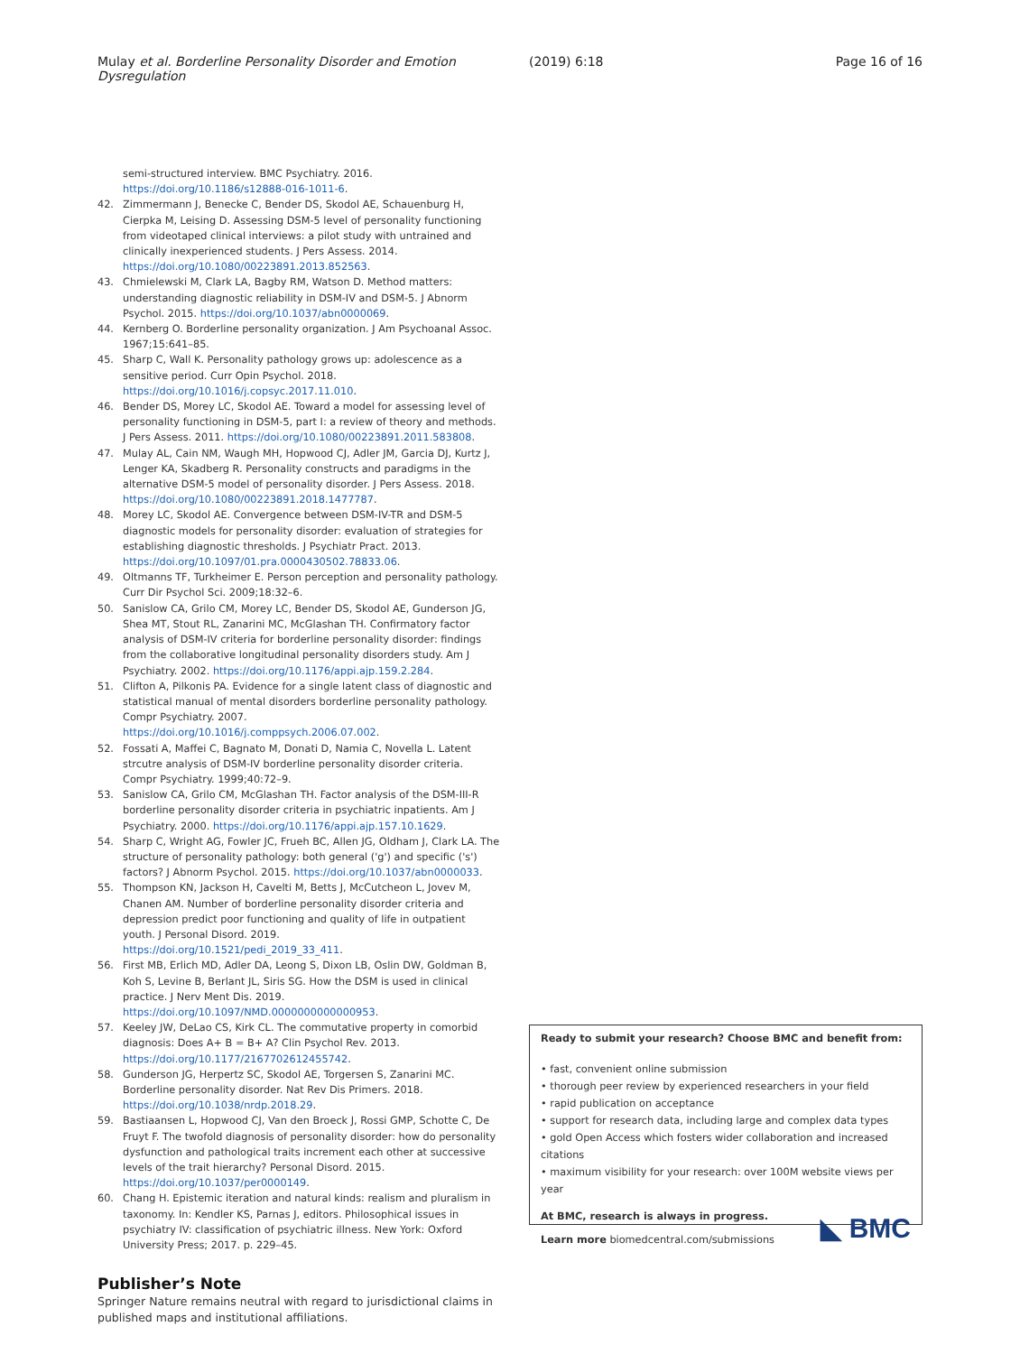Mulay et al. Borderline Personality Disorder and Emotion Dysregulation
(2019) 6:18 Page 16 of 16
semi-structured interview. BMC Psychiatry. 2016. https://doi.org/10.1186/s12888-016-1011-6.
42. Zimmermann J, Benecke C, Bender DS, Skodol AE, Schauenburg H, Cierpka M, Leising D. Assessing DSM-5 level of personality functioning from videotaped clinical interviews: a pilot study with untrained and clinically inexperienced students. J Pers Assess. 2014. https://doi.org/10.1080/00223891.2013.852563.
43. Chmielewski M, Clark LA, Bagby RM, Watson D. Method matters: understanding diagnostic reliability in DSM-IV and DSM-5. J Abnorm Psychol. 2015. https://doi.org/10.1037/abn0000069.
44. Kernberg O. Borderline personality organization. J Am Psychoanal Assoc. 1967;15:641–85.
45. Sharp C, Wall K. Personality pathology grows up: adolescence as a sensitive period. Curr Opin Psychol. 2018. https://doi.org/10.1016/j.copsyc.2017.11.010.
46. Bender DS, Morey LC, Skodol AE. Toward a model for assessing level of personality functioning in DSM-5, part I: a review of theory and methods. J Pers Assess. 2011. https://doi.org/10.1080/00223891.2011.583808.
47. Mulay AL, Cain NM, Waugh MH, Hopwood CJ, Adler JM, Garcia DJ, Kurtz J, Lenger KA, Skadberg R. Personality constructs and paradigms in the alternative DSM-5 model of personality disorder. J Pers Assess. 2018. https://doi.org/10.1080/00223891.2018.1477787.
48. Morey LC, Skodol AE. Convergence between DSM-IV-TR and DSM-5 diagnostic models for personality disorder: evaluation of strategies for establishing diagnostic thresholds. J Psychiatr Pract. 2013. https://doi.org/10.1097/01.pra.0000430502.78833.06.
49. Oltmanns TF, Turkheimer E. Person perception and personality pathology. Curr Dir Psychol Sci. 2009;18:32–6.
50. Sanislow CA, Grilo CM, Morey LC, Bender DS, Skodol AE, Gunderson JG, Shea MT, Stout RL, Zanarini MC, McGlashan TH. Confirmatory factor analysis of DSM-IV criteria for borderline personality disorder: findings from the collaborative longitudinal personality disorders study. Am J Psychiatry. 2002. https://doi.org/10.1176/appi.ajp.159.2.284.
51. Clifton A, Pilkonis PA. Evidence for a single latent class of diagnostic and statistical manual of mental disorders borderline personality pathology. Compr Psychiatry. 2007. https://doi.org/10.1016/j.comppsych.2006.07.002.
52. Fossati A, Maffei C, Bagnato M, Donati D, Namia C, Novella L. Latent strcutre analysis of DSM-IV borderline personality disorder criteria. Compr Psychiatry. 1999;40:72–9.
53. Sanislow CA, Grilo CM, McGlashan TH. Factor analysis of the DSM-III-R borderline personality disorder criteria in psychiatric inpatients. Am J Psychiatry. 2000. https://doi.org/10.1176/appi.ajp.157.10.1629.
54. Sharp C, Wright AG, Fowler JC, Frueh BC, Allen JG, Oldham J, Clark LA. The structure of personality pathology: both general ('g') and specific ('s') factors? J Abnorm Psychol. 2015. https://doi.org/10.1037/abn0000033.
55. Thompson KN, Jackson H, Cavelti M, Betts J, McCutcheon L, Jovev M, Chanen AM. Number of borderline personality disorder criteria and depression predict poor functioning and quality of life in outpatient youth. J Personal Disord. 2019. https://doi.org/10.1521/pedi_2019_33_411.
56. First MB, Erlich MD, Adler DA, Leong S, Dixon LB, Oslin DW, Goldman B, Koh S, Levine B, Berlant JL, Siris SG. How the DSM is used in clinical practice. J Nerv Ment Dis. 2019. https://doi.org/10.1097/NMD.0000000000000953.
57. Keeley JW, DeLao CS, Kirk CL. The commutative property in comorbid diagnosis: Does A+ B = B+ A? Clin Psychol Rev. 2013. https://doi.org/10.1177/2167702612455742.
58. Gunderson JG, Herpertz SC, Skodol AE, Torgersen S, Zanarini MC. Borderline personality disorder. Nat Rev Dis Primers. 2018. https://doi.org/10.1038/nrdp.2018.29.
59. Bastiaansen L, Hopwood CJ, Van den Broeck J, Rossi GMP, Schotte C, De Fruyt F. The twofold diagnosis of personality disorder: how do personality dysfunction and pathological traits increment each other at successive levels of the trait hierarchy? Personal Disord. 2015. https://doi.org/10.1037/per0000149.
60. Chang H. Epistemic iteration and natural kinds: realism and pluralism in taxonomy. In: Kendler KS, Parnas J, editors. Philosophical issues in psychiatry IV: classification of psychiatric illness. New York: Oxford University Press; 2017. p. 229–45.
Publisher’s Note
Springer Nature remains neutral with regard to jurisdictional claims in published maps and institutional affiliations.
Ready to submit your research? Choose BMC and benefit from:
• fast, convenient online submission
• thorough peer review by experienced researchers in your field
• rapid publication on acceptance
• support for research data, including large and complex data types
• gold Open Access which fosters wider collaboration and increased citations
• maximum visibility for your research: over 100M website views per year
At BMC, research is always in progress.
Learn more biomedcentral.com/submissions
◣ BMC